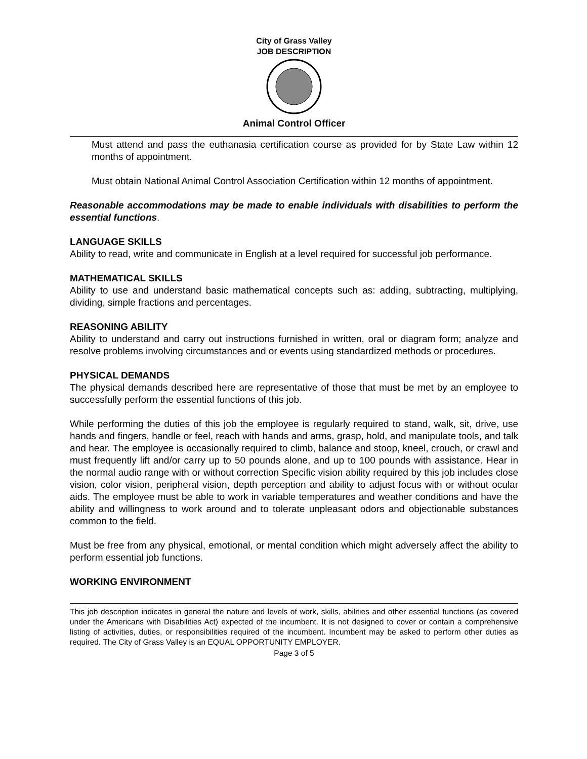City of Grass Valley
JOB DESCRIPTION
Animal Control Officer
Must attend and pass the euthanasia certification course as provided for by State Law within 12 months of appointment.
Must obtain National Animal Control Association Certification within 12 months of appointment.
Reasonable accommodations may be made to enable individuals with disabilities to perform the essential functions.
LANGUAGE SKILLS
Ability to read, write and communicate in English at a level required for successful job performance.
MATHEMATICAL SKILLS
Ability to use and understand basic mathematical concepts such as: adding, subtracting, multiplying, dividing, simple fractions and percentages.
REASONING ABILITY
Ability to understand and carry out instructions furnished in written, oral or diagram form; analyze and resolve problems involving circumstances and or events using standardized methods or procedures.
PHYSICAL DEMANDS
The physical demands described here are representative of those that must be met by an employee to successfully perform the essential functions of this job.
While performing the duties of this job the employee is regularly required to stand, walk, sit, drive, use hands and fingers, handle or feel, reach with hands and arms, grasp, hold, and manipulate tools, and talk and hear. The employee is occasionally required to climb, balance and stoop, kneel, crouch, or crawl and must frequently lift and/or carry up to 50 pounds alone, and up to 100 pounds with assistance. Hear in the normal audio range with or without correction Specific vision ability required by this job includes close vision, color vision, peripheral vision, depth perception and ability to adjust focus with or without ocular aids. The employee must be able to work in variable temperatures and weather conditions and have the ability and willingness to work around and to tolerate unpleasant odors and objectionable substances common to the field.
Must be free from any physical, emotional, or mental condition which might adversely affect the ability to perform essential job functions.
WORKING ENVIRONMENT
This job description indicates in general the nature and levels of work, skills, abilities and other essential functions (as covered under the Americans with Disabilities Act) expected of the incumbent. It is not designed to cover or contain a comprehensive listing of activities, duties, or responsibilities required of the incumbent. Incumbent may be asked to perform other duties as required. The City of Grass Valley is an EQUAL OPPORTUNITY EMPLOYER.
Page 3 of 5